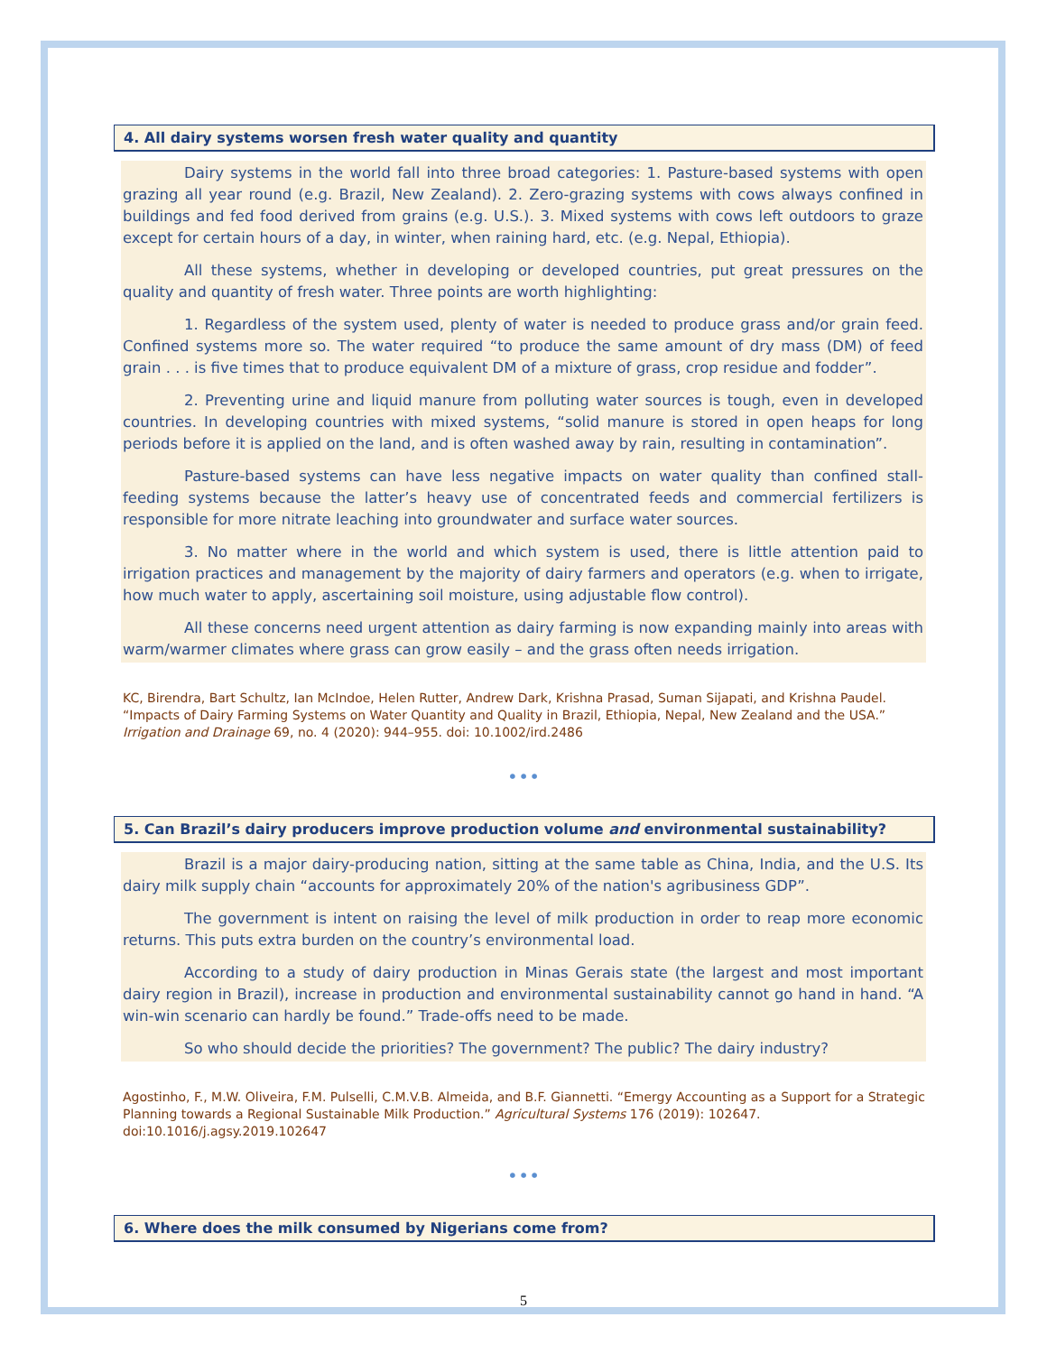4. All dairy systems worsen fresh water quality and quantity
Dairy systems in the world fall into three broad categories: 1. Pasture-based systems with open grazing all year round (e.g. Brazil, New Zealand). 2. Zero-grazing systems with cows always confined in buildings and fed food derived from grains (e.g. U.S.). 3. Mixed systems with cows left outdoors to graze except for certain hours of a day, in winter, when raining hard, etc. (e.g. Nepal, Ethiopia).
All these systems, whether in developing or developed countries, put great pressures on the quality and quantity of fresh water. Three points are worth highlighting:
1. Regardless of the system used, plenty of water is needed to produce grass and/or grain feed. Confined systems more so. The water required “to produce the same amount of dry mass (DM) of feed grain . . . is five times that to produce equivalent DM of a mixture of grass, crop residue and fodder”.
2. Preventing urine and liquid manure from polluting water sources is tough, even in developed countries. In developing countries with mixed systems, “solid manure is stored in open heaps for long periods before it is applied on the land, and is often washed away by rain, resulting in contamination”.
Pasture-based systems can have less negative impacts on water quality than confined stall-feeding systems because the latter’s heavy use of concentrated feeds and commercial fertilizers is responsible for more nitrate leaching into groundwater and surface water sources.
3. No matter where in the world and which system is used, there is little attention paid to irrigation practices and management by the majority of dairy farmers and operators (e.g. when to irrigate, how much water to apply, ascertaining soil moisture, using adjustable flow control).
All these concerns need urgent attention as dairy farming is now expanding mainly into areas with warm/warmer climates where grass can grow easily – and the grass often needs irrigation.
KC, Birendra, Bart Schultz, Ian McIndoe, Helen Rutter, Andrew Dark, Krishna Prasad, Suman Sijapati, and Krishna Paudel. “Impacts of Dairy Farming Systems on Water Quantity and Quality in Brazil, Ethiopia, Nepal, New Zealand and the USA.” Irrigation and Drainage 69, no. 4 (2020): 944–955. doi: 10.1002/ird.2486
•••
5. Can Brazil’s dairy producers improve production volume and environmental sustainability?
Brazil is a major dairy-producing nation, sitting at the same table as China, India, and the U.S. Its dairy milk supply chain “accounts for approximately 20% of the nation's agribusiness GDP”.
The government is intent on raising the level of milk production in order to reap more economic returns. This puts extra burden on the country’s environmental load.
According to a study of dairy production in Minas Gerais state (the largest and most important dairy region in Brazil), increase in production and environmental sustainability cannot go hand in hand. “A win-win scenario can hardly be found.” Trade-offs need to be made.
So who should decide the priorities? The government? The public? The dairy industry?
Agostinho, F., M.W. Oliveira, F.M. Pulselli, C.M.V.B. Almeida, and B.F. Giannetti. “Emergy Accounting as a Support for a Strategic Planning towards a Regional Sustainable Milk Production.” Agricultural Systems 176 (2019): 102647. doi:10.1016/j.agsy.2019.102647
•••
6. Where does the milk consumed by Nigerians come from?
5